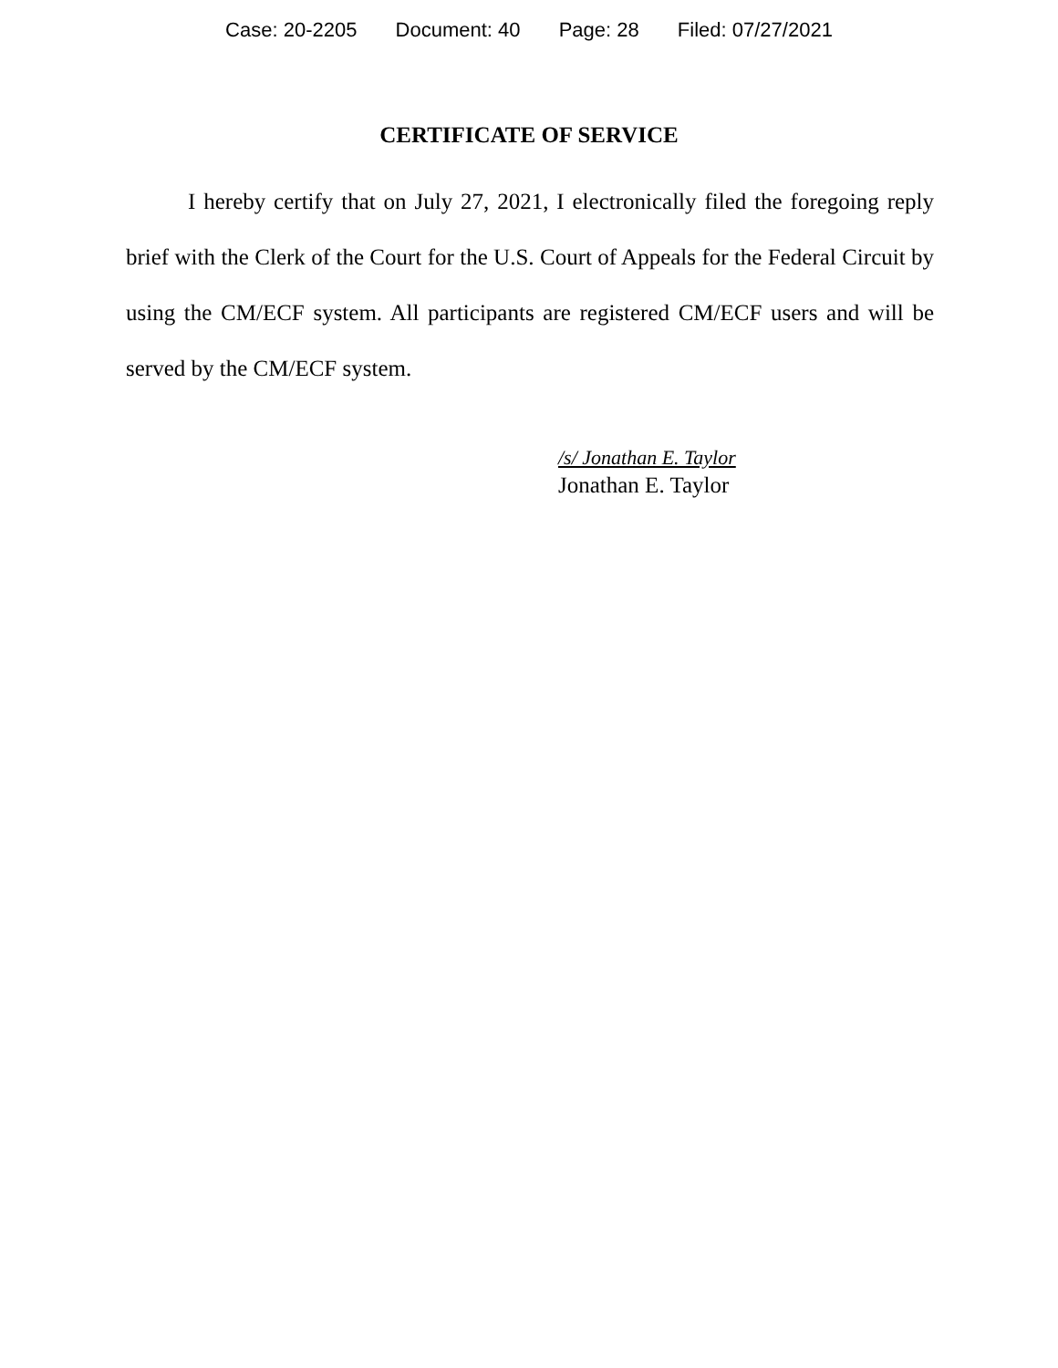Case: 20-2205 Document: 40 Page: 28 Filed: 07/27/2021
CERTIFICATE OF SERVICE
I hereby certify that on July 27, 2021, I electronically filed the foregoing reply brief with the Clerk of the Court for the U.S. Court of Appeals for the Federal Circuit by using the CM/ECF system. All participants are registered CM/ECF users and will be served by the CM/ECF system.
/s/ Jonathan E. Taylor
Jonathan E. Taylor